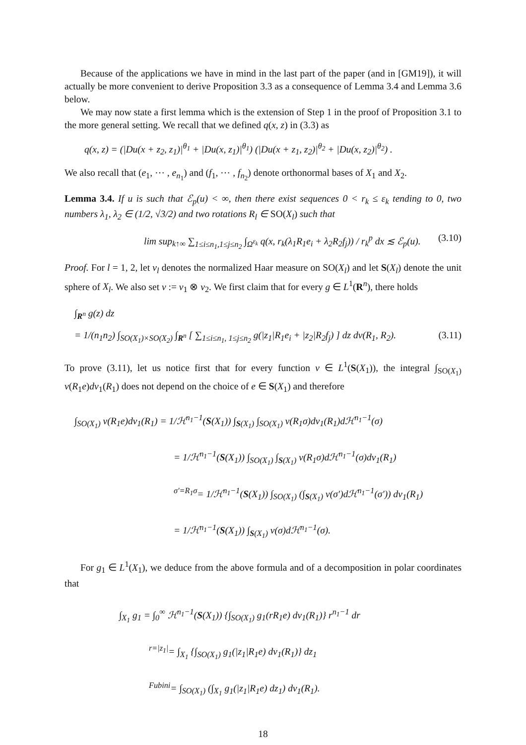Because of the applications we have in mind in the last part of the paper (and in [GM19]), it will actually be more convenient to derive Proposition 3.3 as a consequence of Lemma 3.4 and Lemma 3.6 below.
We may now state a first lemma which is the extension of Step 1 in the proof of Proposition 3.1 to the more general setting. We recall that we defined q(x, z) in (3.3) as
q(x, z) = (|Du(x + z<sub>2</sub>, z<sub>1</sub>)|<sup>θ<sub>1</sub></sup> + |Du(x, z<sub>1</sub>)|<sup>θ<sub>1</sub></sup>) (|Du(x + z<sub>1</sub>, z<sub>2</sub>)|<sup>θ<sub>2</sub></sup> + |Du(x, z<sub>2</sub>)|<sup>θ<sub>2</sub></sup>) .
We also recall that (e<sub>1</sub>, ⋯ , e<sub>n<sub>1</sub></sub>) and (f<sub>1</sub>, ⋯ , f<sub>n<sub>2</sub></sub>) denote orthonormal bases of X<sub>1</sub> and X<sub>2</sub>.
Lemma 3.4. If u is such that ℰ<sub>p</sub>(u) < ∞, then there exist sequences 0 < r<sub>k</sub> ≤ ε<sub>k</sub> tending to 0, two numbers λ<sub>1</sub>, λ<sub>2</sub> ∈ (1/2, √3/2) and two rotations R<sub>l</sub> ∈ SO(X<sub>l</sub>) such that
lim sup<sub>k↑∞</sub> ∑<sub>1≤i≤n<sub>1</sub>,1≤j≤n<sub>2</sub></sub> ∫<sub>Ω<sup>ε<sub>k</sub></sup></sub> q(x, r<sub>k</sub>(λ<sub>1</sub>R<sub>1</sub>e<sub>i</sub> + λ<sub>2</sub>R<sub>2</sub>f<sub>j</sub>)) / r<sub>k</sub><sup>p</sup> dx ≲ ℰ<sub>p</sub>(u). (3.10)
Proof. For l = 1, 2, let ν<sub>l</sub> denotes the normalized Haar measure on SO(X<sub>l</sub>) and let S(X<sub>l</sub>) denote the unit sphere of X<sub>l</sub>. We also set ν := ν<sub>1</sub> ⊗ ν<sub>2</sub>. We first claim that for every g ∈ L<sup>1</sup>(R<sup>n</sup>), there holds
∫<sub>R<sup>n</sup></sub> g(z) dz
= 1/(n<sub>1</sub>n<sub>2</sub>) ∫<sub>SO(X<sub>1</sub>)×SO(X<sub>2</sub>)</sub> ∫<sub>R<sup>n</sup></sub> [ ∑<sub>1≤i≤n<sub>1</sub>, 1≤j≤n<sub>2</sub></sub> g(|z<sub>1</sub>|R<sub>1</sub>e<sub>i</sub> + |z<sub>2</sub>|R<sub>2</sub>f<sub>j</sub>) ] dz dν(R<sub>1</sub>, R<sub>2</sub>). (3.11)
To prove (3.11), let us notice first that for every function v ∈ L<sup>1</sup>(S(X<sub>1</sub>)), the integral ∫<sub>SO(X<sub>1</sub>)</sub> v(R<sub>1</sub>e)dν<sub>1</sub>(R<sub>1</sub>) does not depend on the choice of e ∈ S(X<sub>1</sub>) and therefore
∫<sub>SO(X<sub>1</sub>)</sub> v(R<sub>1</sub>e)dν<sub>1</sub>(R<sub>1</sub>) = 1/ℋ<sup>n<sub>1</sub>−1</sup>(S(X<sub>1</sub>)) ∫<sub>S(X<sub>1</sub>)</sub> ∫<sub>SO(X<sub>1</sub>)</sub> v(R<sub>1</sub>σ)dν<sub>1</sub>(R<sub>1</sub>)dℋ<sup>n<sub>1</sub>−1</sup>(σ)
= 1/ℋ<sup>n<sub>1</sub>−1</sup>(S(X<sub>1</sub>)) ∫<sub>SO(X<sub>1</sub>)</sub> ∫<sub>S(X<sub>1</sub>)</sub> v(R<sub>1</sub>σ)dℋ<sup>n<sub>1</sub>−1</sup>(σ)dν<sub>1</sub>(R<sub>1</sub>)
<sup>σ′=R<sub>1</sub>σ</sup>= 1/ℋ<sup>n<sub>1</sub>−1</sup>(S(X<sub>1</sub>)) ∫<sub>SO(X<sub>1</sub>)</sub> (∫<sub>S(X<sub>1</sub>)</sub> v(σ′)dℋ<sup>n<sub>1</sub>−1</sup>(σ′)) dν<sub>1</sub>(R<sub>1</sub>)
= 1/ℋ<sup>n<sub>1</sub>−1</sup>(S(X<sub>1</sub>)) ∫<sub>S(X<sub>1</sub>)</sub> v(σ)dℋ<sup>n<sub>1</sub>−1</sup>(σ).
For g<sub>1</sub> ∈ L<sup>1</sup>(X<sub>1</sub>), we deduce from the above formula and of a decomposition in polar coordinates that
∫<sub>X<sub>1</sub></sub> g<sub>1</sub> = ∫<sub>0</sub><sup>∞</sup> ℋ<sup>n<sub>1</sub>−1</sup>(S(X<sub>1</sub>)) {∫<sub>SO(X<sub>1</sub>)</sub> g<sub>1</sub>(rR<sub>1</sub>e) dν<sub>1</sub>(R<sub>1</sub>)} r<sup>n<sub>1</sub>−1</sup> dr
<sup>r=|z<sub>1</sub>|</sup>= ∫<sub>X<sub>1</sub></sub> {∫<sub>SO(X<sub>1</sub>)</sub> g<sub>1</sub>(|z<sub>1</sub>|R<sub>1</sub>e) dν<sub>1</sub>(R<sub>1</sub>)} dz<sub>1</sub>
<sup>Fubini</sup>= ∫<sub>SO(X<sub>1</sub>)</sub> (∫<sub>X<sub>1</sub></sub> g<sub>1</sub>(|z<sub>1</sub>|R<sub>1</sub>e) dz<sub>1</sub>) dν<sub>1</sub>(R<sub>1</sub>).
18